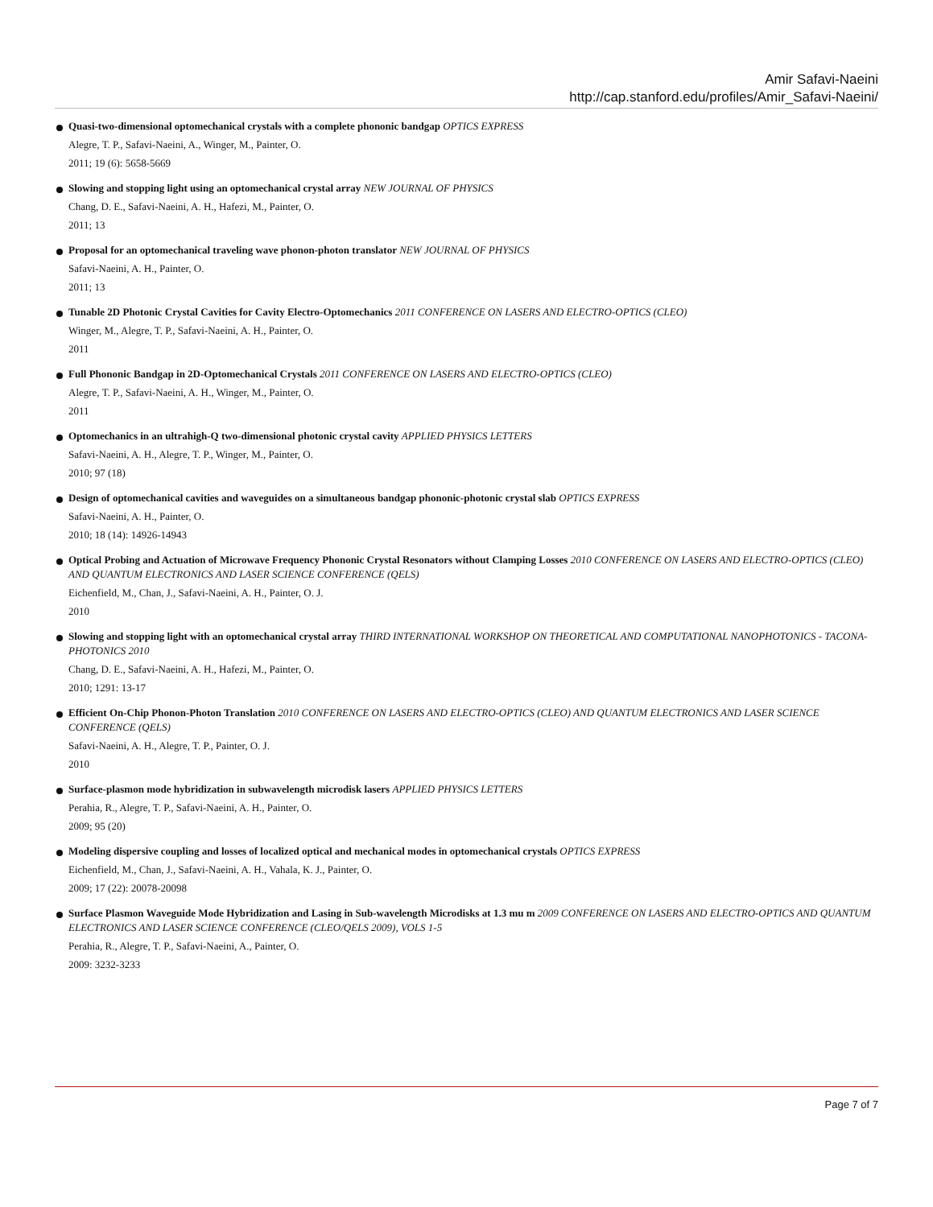Amir Safavi-Naeini
http://cap.stanford.edu/profiles/Amir_Safavi-Naeini/
Quasi-two-dimensional optomechanical crystals with a complete phononic bandgap OPTICS EXPRESS
Alegre, T. P., Safavi-Naeini, A., Winger, M., Painter, O.
2011; 19 (6): 5658-5669
Slowing and stopping light using an optomechanical crystal array NEW JOURNAL OF PHYSICS
Chang, D. E., Safavi-Naeini, A. H., Hafezi, M., Painter, O.
2011; 13
Proposal for an optomechanical traveling wave phonon-photon translator NEW JOURNAL OF PHYSICS
Safavi-Naeini, A. H., Painter, O.
2011; 13
Tunable 2D Photonic Crystal Cavities for Cavity Electro-Optomechanics 2011 CONFERENCE ON LASERS AND ELECTRO-OPTICS (CLEO)
Winger, M., Alegre, T. P., Safavi-Naeini, A. H., Painter, O.
2011
Full Phononic Bandgap in 2D-Optomechanical Crystals 2011 CONFERENCE ON LASERS AND ELECTRO-OPTICS (CLEO)
Alegre, T. P., Safavi-Naeini, A. H., Winger, M., Painter, O.
2011
Optomechanics in an ultrahigh-Q two-dimensional photonic crystal cavity APPLIED PHYSICS LETTERS
Safavi-Naeini, A. H., Alegre, T. P., Winger, M., Painter, O.
2010; 97 (18)
Design of optomechanical cavities and waveguides on a simultaneous bandgap phononic-photonic crystal slab OPTICS EXPRESS
Safavi-Naeini, A. H., Painter, O.
2010; 18 (14): 14926-14943
Optical Probing and Actuation of Microwave Frequency Phononic Crystal Resonators without Clamping Losses 2010 CONFERENCE ON LASERS AND ELECTRO-OPTICS (CLEO) AND QUANTUM ELECTRONICS AND LASER SCIENCE CONFERENCE (QELS)
Eichenfield, M., Chan, J., Safavi-Naeini, A. H., Painter, O. J.
2010
Slowing and stopping light with an optomechanical crystal array THIRD INTERNATIONAL WORKSHOP ON THEORETICAL AND COMPUTATIONAL NANOPHOTONICS - TACONA-PHOTONICS 2010
Chang, D. E., Safavi-Naeini, A. H., Hafezi, M., Painter, O.
2010; 1291: 13-17
Efficient On-Chip Phonon-Photon Translation 2010 CONFERENCE ON LASERS AND ELECTRO-OPTICS (CLEO) AND QUANTUM ELECTRONICS AND LASER SCIENCE CONFERENCE (QELS)
Safavi-Naeini, A. H., Alegre, T. P., Painter, O. J.
2010
Surface-plasmon mode hybridization in subwavelength microdisk lasers APPLIED PHYSICS LETTERS
Perahia, R., Alegre, T. P., Safavi-Naeini, A. H., Painter, O.
2009; 95 (20)
Modeling dispersive coupling and losses of localized optical and mechanical modes in optomechanical crystals OPTICS EXPRESS
Eichenfield, M., Chan, J., Safavi-Naeini, A. H., Vahala, K. J., Painter, O.
2009; 17 (22): 20078-20098
Surface Plasmon Waveguide Mode Hybridization and Lasing in Sub-wavelength Microdisks at 1.3 mu m 2009 CONFERENCE ON LASERS AND ELECTRO-OPTICS AND QUANTUM ELECTRONICS AND LASER SCIENCE CONFERENCE (CLEO/QELS 2009), VOLS 1-5
Perahia, R., Alegre, T. P., Safavi-Naeini, A., Painter, O.
2009: 3232-3233
Page 7 of 7